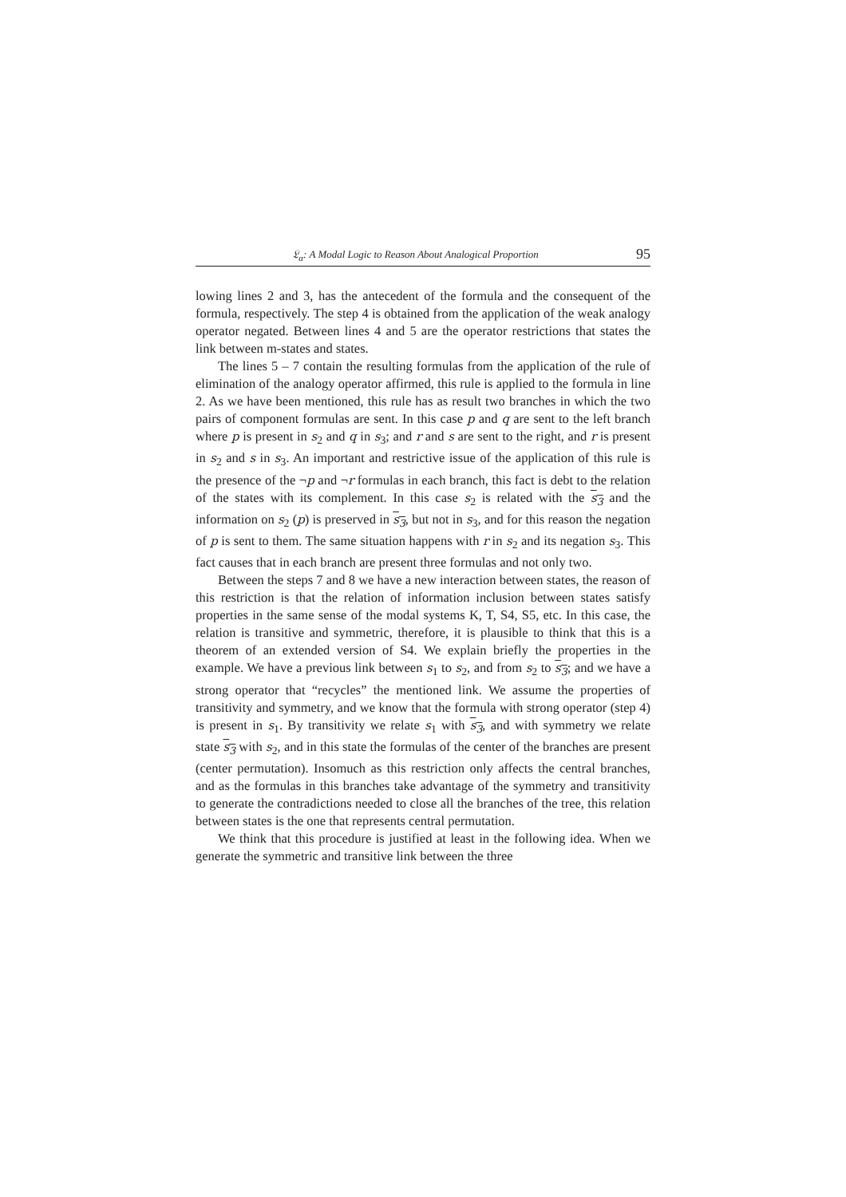𝔏<sub>α</sub>: A Modal Logic to Reason About Analogical Proportion 95
lowing lines 2 and 3, has the antecedent of the formula and the consequent of the formula, respectively. The step 4 is obtained from the application of the weak analogy operator negated. Between lines 4 and 5 are the operator restrictions that states the link between m-states and states.
The lines 5 – 7 contain the resulting formulas from the application of the rule of elimination of the analogy operator affirmed, this rule is applied to the formula in line 2. As we have been mentioned, this rule has as result two branches in which the two pairs of component formulas are sent. In this case p and q are sent to the left branch where p is present in s<sub>2</sub> and q in s<sub>3</sub>; and r and s are sent to the right, and r is present in s<sub>2</sub> and s in s<sub>3</sub>. An important and restrictive issue of the application of this rule is the presence of the ¬p and ¬r formulas in each branch, this fact is debt to the relation of the states with its complement. In this case s<sub>2</sub> is related with the s<sub>3</sub> and the information on s<sub>2</sub> (p) is preserved in s<sub>3</sub>, but not in s<sub>3</sub>, and for this reason the negation of p is sent to them. The same situation happens with r in s<sub>2</sub> and its negation s<sub>3</sub>. This fact causes that in each branch are present three formulas and not only two.
Between the steps 7 and 8 we have a new interaction between states, the reason of this restriction is that the relation of information inclusion between states satisfy properties in the same sense of the modal systems K, T, S4, S5, etc. In this case, the relation is transitive and symmetric, therefore, it is plausible to think that this is a theorem of an extended version of S4. We explain briefly the properties in the example. We have a previous link between s<sub>1</sub> to s<sub>2</sub>, and from s<sub>2</sub> to s<sub>3</sub>; and we have a strong operator that “recycles” the mentioned link. We assume the properties of transitivity and symmetry, and we know that the formula with strong operator (step 4) is present in s<sub>1</sub>. By transitivity we relate s<sub>1</sub> with s<sub>3</sub>, and with symmetry we relate state s<sub>3</sub> with s<sub>2</sub>, and in this state the formulas of the center of the branches are present (center permutation). Insomuch as this restriction only affects the central branches, and as the formulas in this branches take advantage of the symmetry and transitivity to generate the contradictions needed to close all the branches of the tree, this relation between states is the one that represents central permutation.
We think that this procedure is justified at least in the following idea. When we generate the symmetric and transitive link between the three